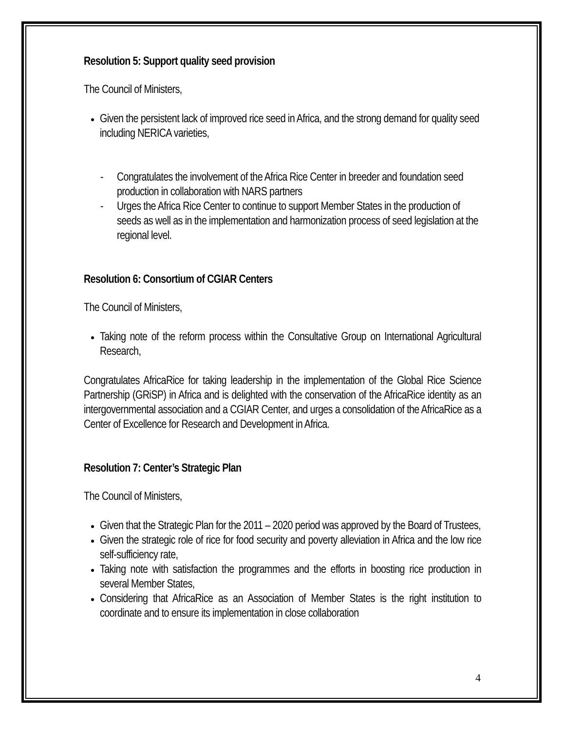Resolution 5: Support quality seed provision
The Council of Ministers,
Given the persistent lack of improved rice seed in Africa, and the strong demand for quality seed including NERICA varieties,
- Congratulates the involvement of the Africa Rice Center in breeder and foundation seed production in collaboration with NARS partners
- Urges the Africa Rice Center to continue to support Member States in the production of seeds as well as in the implementation and harmonization process of seed legislation at the regional level.
Resolution 6: Consortium of CGIAR Centers
The Council of Ministers,
Taking note of the reform process within the Consultative Group on International Agricultural Research,
Congratulates AfricaRice for taking leadership in the implementation of the Global Rice Science Partnership (GRiSP) in Africa and is delighted with the conservation of the AfricaRice identity as an intergovernmental association and a CGIAR Center, and urges a consolidation of the AfricaRice as a Center of Excellence for Research and Development in Africa.
Resolution 7: Center’s Strategic Plan
The Council of Ministers,
Given that the Strategic Plan for the 2011 – 2020 period was approved by the Board of Trustees,
Given the strategic role of rice for food security and poverty alleviation in Africa and the low rice self-sufficiency rate,
Taking note with satisfaction the programmes and the efforts in boosting rice production in several Member States,
Considering that AfricaRice as an Association of Member States is the right institution to coordinate and to ensure its implementation in close collaboration
4